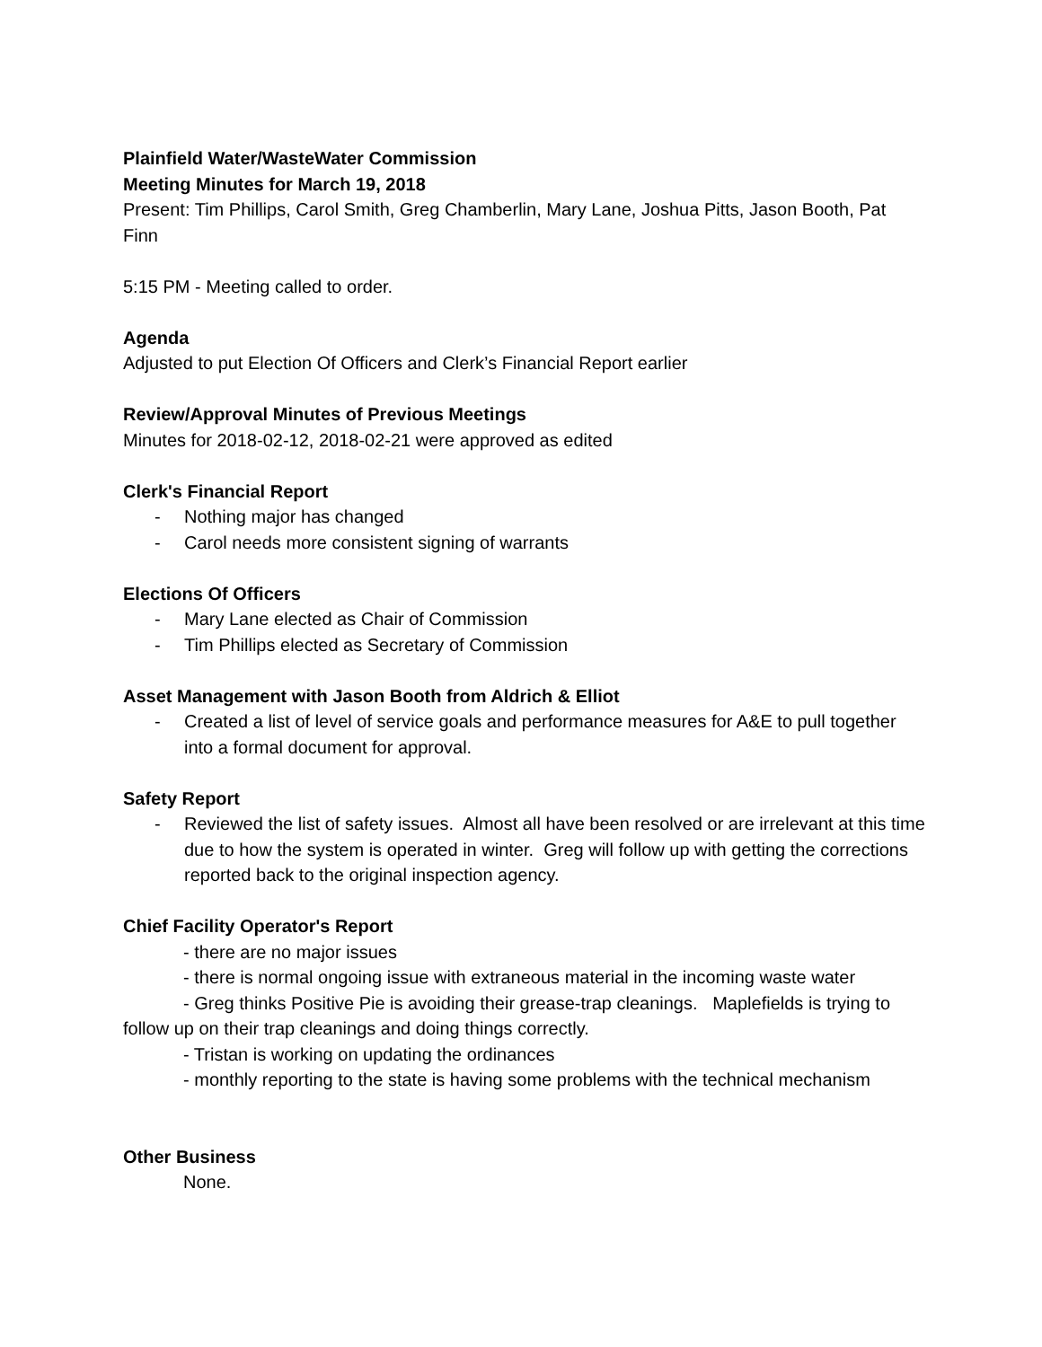Plainfield Water/WasteWater Commission
Meeting Minutes for March 19, 2018
Present: Tim Phillips, Carol Smith, Greg Chamberlin, Mary Lane, Joshua Pitts, Jason Booth, Pat Finn
5:15 PM - Meeting called to order.
Agenda
Adjusted to put Election Of Officers and Clerk’s Financial Report earlier
Review/Approval Minutes of Previous Meetings
Minutes for 2018-02-12, 2018-02-21 were approved as edited
Clerk's Financial Report
- Nothing major has changed
- Carol needs more consistent signing of warrants
Elections Of Officers
- Mary Lane elected as Chair of Commission
- Tim Phillips elected as Secretary of Commission
Asset Management with Jason Booth from Aldrich & Elliot
- Created a list of level of service goals and performance measures for A&E to pull together into a formal document for approval.
Safety Report
- Reviewed the list of safety issues. Almost all have been resolved or are irrelevant at this time due to how the system is operated in winter. Greg will follow up with getting the corrections reported back to the original inspection agency.
Chief Facility Operator's Report
- there are no major issues
- there is normal ongoing issue with extraneous material in the incoming waste water
- Greg thinks Positive Pie is avoiding their grease-trap cleanings. Maplefields is trying to follow up on their trap cleanings and doing things correctly.
- Tristan is working on updating the ordinances
- monthly reporting to the state is having some problems with the technical mechanism
Other Business
None.